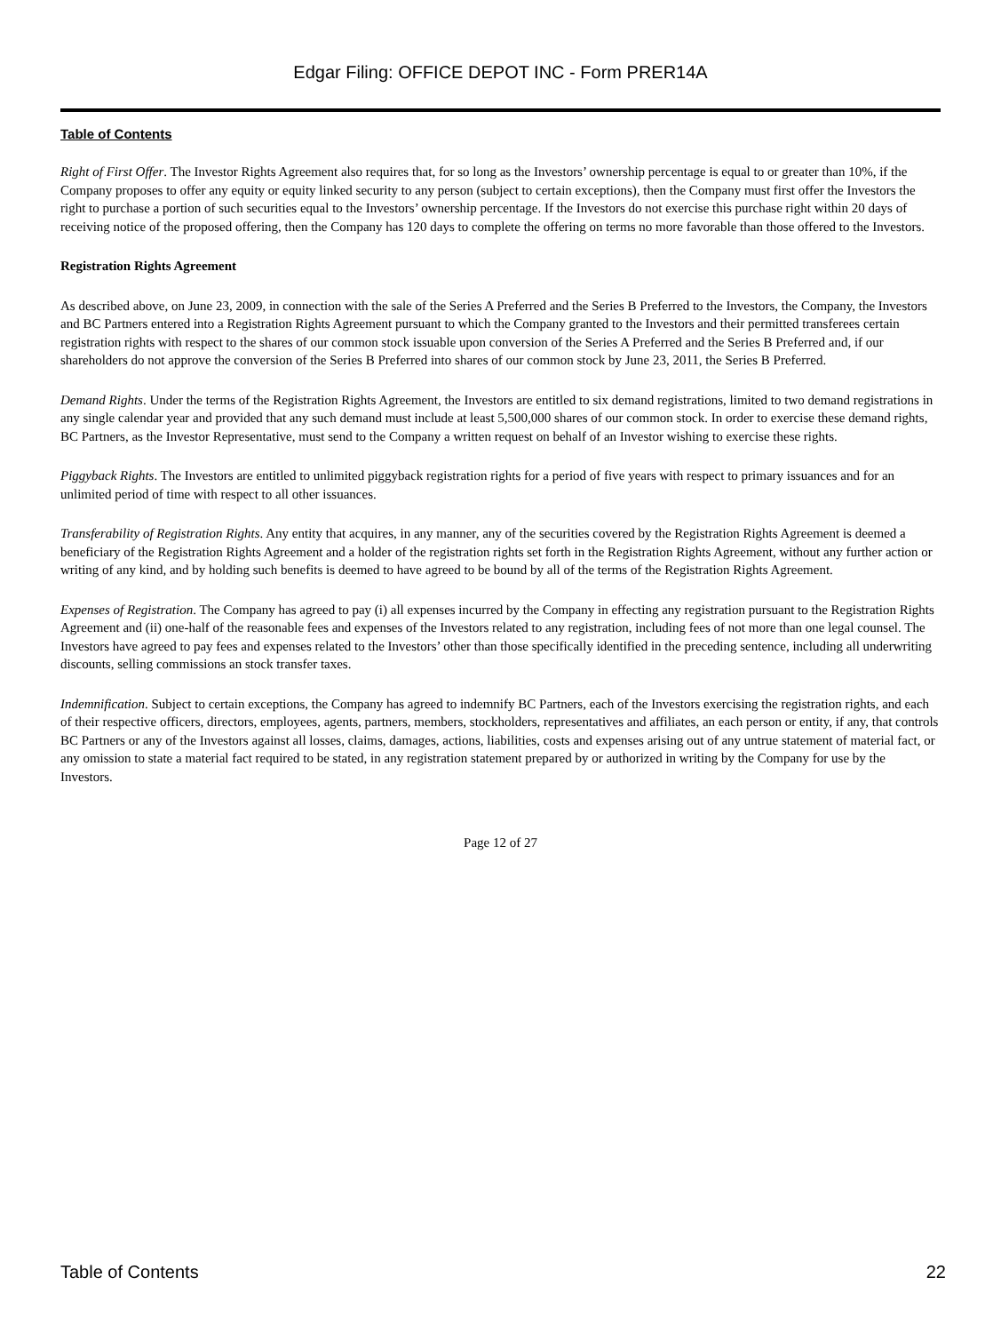Edgar Filing: OFFICE DEPOT INC - Form PRER14A
Table of Contents
Right of First Offer. The Investor Rights Agreement also requires that, for so long as the Investors’ ownership percentage is equal to or greater than 10%, if the Company proposes to offer any equity or equity linked security to any person (subject to certain exceptions), then the Company must first offer the Investors the right to purchase a portion of such securities equal to the Investors’ ownership percentage. If the Investors do not exercise this purchase right within 20 days of receiving notice of the proposed offering, then the Company has 120 days to complete the offering on terms no more favorable than those offered to the Investors.
Registration Rights Agreement
As described above, on June 23, 2009, in connection with the sale of the Series A Preferred and the Series B Preferred to the Investors, the Company, the Investors and BC Partners entered into a Registration Rights Agreement pursuant to which the Company granted to the Investors and their permitted transferees certain registration rights with respect to the shares of our common stock issuable upon conversion of the Series A Preferred and the Series B Preferred and, if our shareholders do not approve the conversion of the Series B Preferred into shares of our common stock by June 23, 2011, the Series B Preferred.
Demand Rights. Under the terms of the Registration Rights Agreement, the Investors are entitled to six demand registrations, limited to two demand registrations in any single calendar year and provided that any such demand must include at least 5,500,000 shares of our common stock. In order to exercise these demand rights, BC Partners, as the Investor Representative, must send to the Company a written request on behalf of an Investor wishing to exercise these rights.
Piggyback Rights. The Investors are entitled to unlimited piggyback registration rights for a period of five years with respect to primary issuances and for an unlimited period of time with respect to all other issuances.
Transferability of Registration Rights. Any entity that acquires, in any manner, any of the securities covered by the Registration Rights Agreement is deemed a beneficiary of the Registration Rights Agreement and a holder of the registration rights set forth in the Registration Rights Agreement, without any further action or writing of any kind, and by holding such benefits is deemed to have agreed to be bound by all of the terms of the Registration Rights Agreement.
Expenses of Registration. The Company has agreed to pay (i) all expenses incurred by the Company in effecting any registration pursuant to the Registration Rights Agreement and (ii) one-half of the reasonable fees and expenses of the Investors related to any registration, including fees of not more than one legal counsel. The Investors have agreed to pay fees and expenses related to the Investors’ other than those specifically identified in the preceding sentence, including all underwriting discounts, selling commissions an stock transfer taxes.
Indemnification. Subject to certain exceptions, the Company has agreed to indemnify BC Partners, each of the Investors exercising the registration rights, and each of their respective officers, directors, employees, agents, partners, members, stockholders, representatives and affiliates, an each person or entity, if any, that controls BC Partners or any of the Investors against all losses, claims, damages, actions, liabilities, costs and expenses arising out of any untrue statement of material fact, or any omission to state a material fact required to be stated, in any registration statement prepared by or authorized in writing by the Company for use by the Investors.
Page 12 of 27
Table of Contents 22